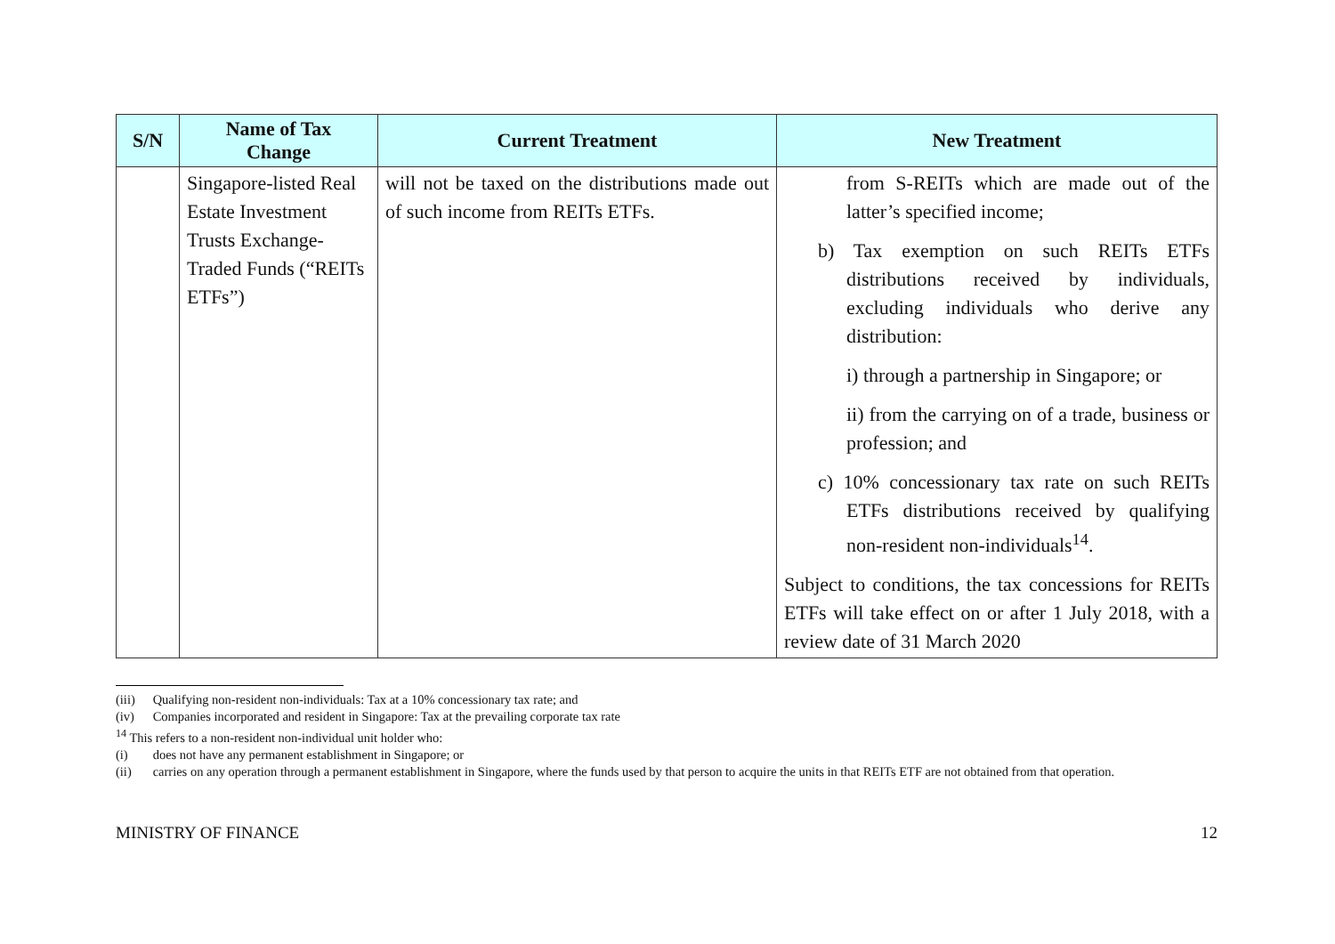| S/N | Name of Tax Change | Current Treatment | New Treatment |
| --- | --- | --- | --- |
| | Singapore-listed Real Estate Investment Trusts Exchange-Traded Funds (“REITs ETFs”) | will not be taxed on the distributions made out of such income from REITs ETFs. | from S-REITs which are made out of the latter’s specified income; b) Tax exemption on such REITs ETFs distributions received by individuals, excluding individuals who derive any distribution: i) through a partnership in Singapore; or ii) from the carrying on of a trade, business or profession; and c) 10% concessionary tax rate on such REITs ETFs distributions received by qualifying non-resident non-individuals<sup>14</sup>. Subject to conditions, the tax concessions for REITs ETFs will take effect on or after 1 July 2018, with a review date of 31 March 2020 |
(iii) Qualifying non-resident non-individuals: Tax at a 10% concessionary tax rate; and
(iv) Companies incorporated and resident in Singapore: Tax at the prevailing corporate tax rate
<sup>14</sup> This refers to a non-resident non-individual unit holder who:
(i) does not have any permanent establishment in Singapore; or
(ii) carries on any operation through a permanent establishment in Singapore, where the funds used by that person to acquire the units in that REITs ETF are not obtained from that operation.
MINISTRY OF FINANCE 12